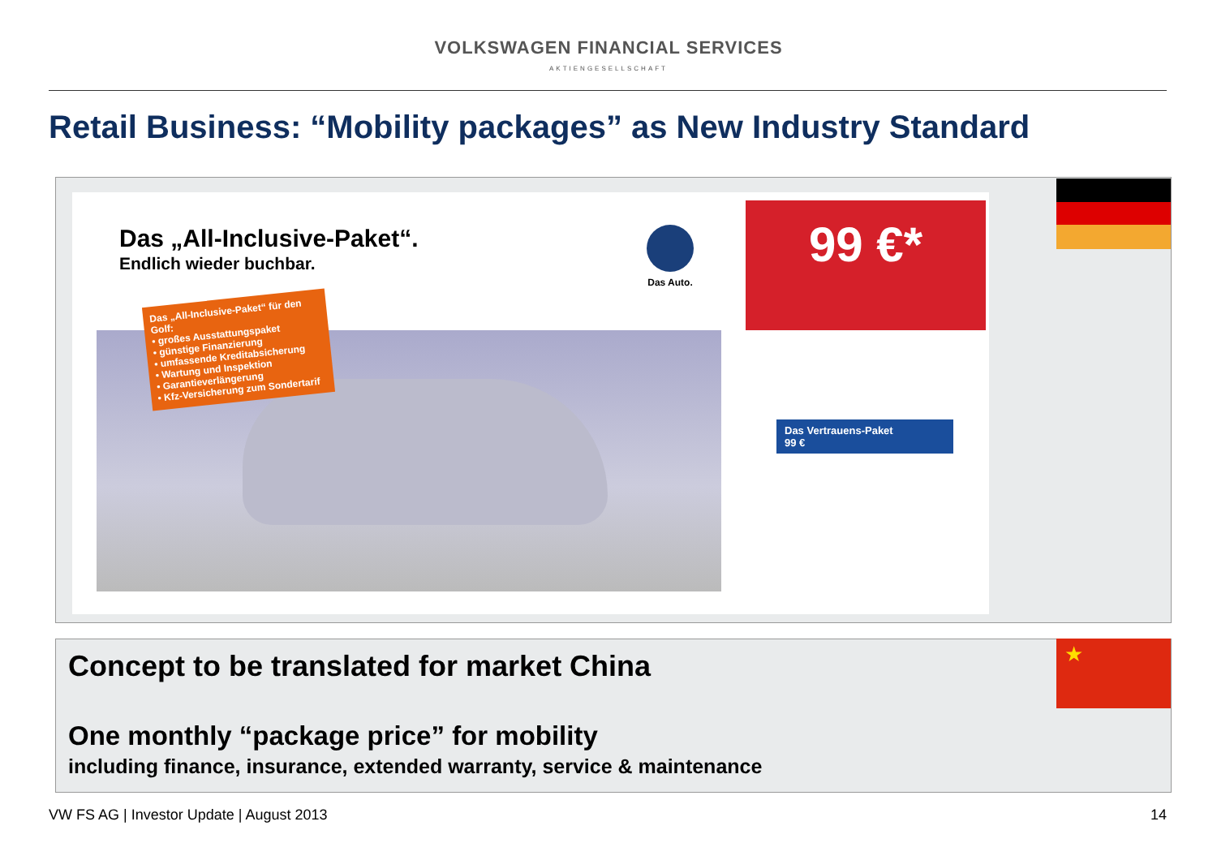VOLKSWAGEN FINANCIAL SERVICES
AKTIENGESELLSCHAFT
Retail Business: “Mobility packages” as New Industry Standard
Das „All-Inclusive-Paket“.
Endlich wieder buchbar.
Das „All-Inclusive-Paket“ für den Golf:
• großes Ausstattungspaket
• günstige Finanzierung
• umfassende Kreditabsicherung
• Wartung und Inspektion
• Garantieverlängerung
• Kfz-Versicherung zum Sondertarif
Das Auto.
99 €*
Das Vertrauens-Paket
99 €
Concept to be translated for market China
One monthly “package price” for mobility
including finance, insurance, extended warranty, service & maintenance
★
VW FS AG | Investor Update | August 2013
14